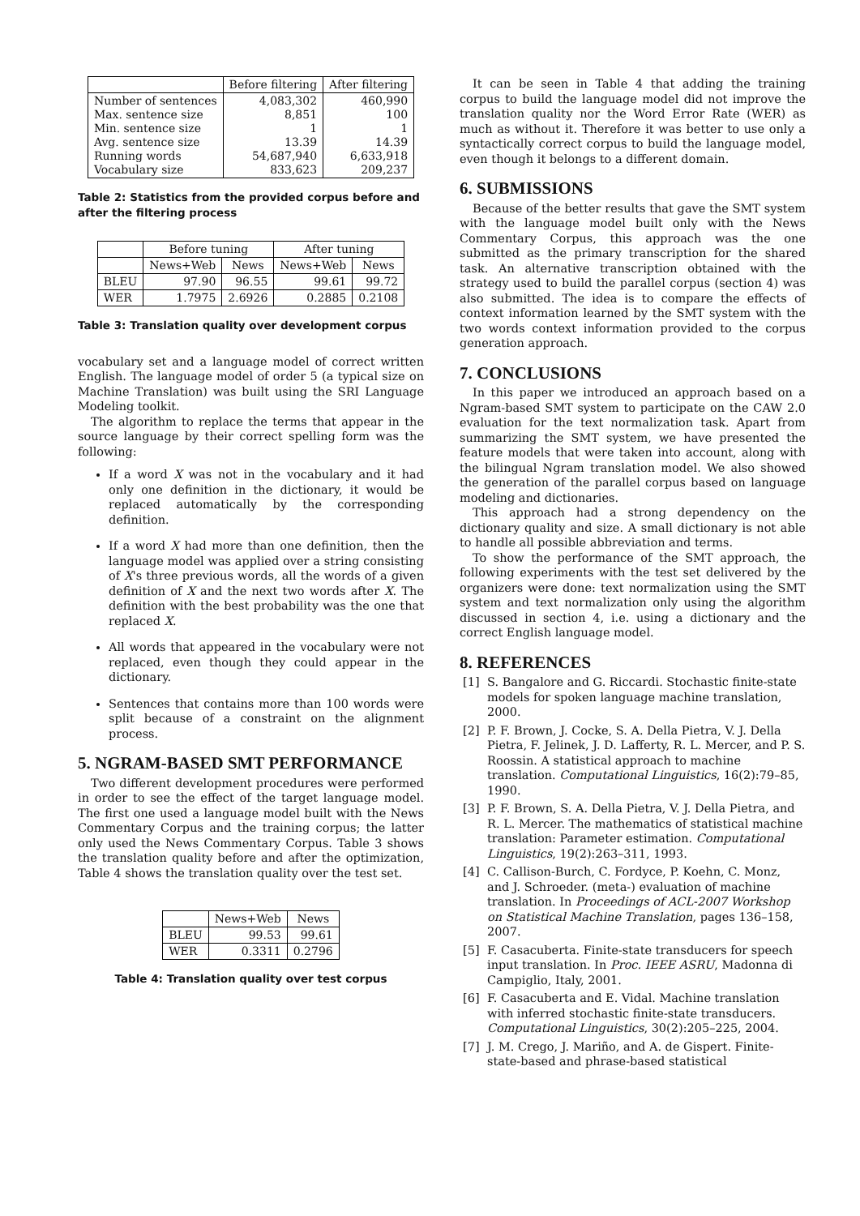| | Before filtering | After filtering |
| --- | --- | --- |
| Number of sentences Max. sentence size Min. sentence size Avg. sentence size Running words Vocabulary size | 4,083,302 8,851 1 13.39 54,687,940 833,623 | 460,990 100 1 14.39 6,633,918 209,237 |
Table 2: Statistics from the provided corpus before and after the filtering process
| | Before tuning | | After tuning | |
| --- | --- | --- | --- | --- |
| | News+Web | News | News+Web | News |
| BLEU | 97.90 | 96.55 | 99.61 | 99.72 |
| WER | 1.7975 | 2.6926 | 0.2885 | 0.2108 |
Table 3: Translation quality over development corpus
vocabulary set and a language model of correct written English. The language model of order 5 (a typical size on Machine Translation) was built using the SRI Language Modeling toolkit.
The algorithm to replace the terms that appear in the source language by their correct spelling form was the following:
If a word X was not in the vocabulary and it had only one definition in the dictionary, it would be replaced automatically by the corresponding definition.
If a word X had more than one definition, then the language model was applied over a string consisting of X's three previous words, all the words of a given definition of X and the next two words after X. The definition with the best probability was the one that replaced X.
All words that appeared in the vocabulary were not replaced, even though they could appear in the dictionary.
Sentences that contains more than 100 words were split because of a constraint on the alignment process.
5. NGRAM-BASED SMT PERFORMANCE
Two different development procedures were performed in order to see the effect of the target language model. The first one used a language model built with the News Commentary Corpus and the training corpus; the latter only used the News Commentary Corpus. Table 3 shows the translation quality before and after the optimization, Table 4 shows the translation quality over the test set.
| | News+Web | News |
| --- | --- | --- |
| BLEU | 99.53 | 99.61 |
| WER | 0.3311 | 0.2796 |
Table 4: Translation quality over test corpus
It can be seen in Table 4 that adding the training corpus to build the language model did not improve the translation quality nor the Word Error Rate (WER) as much as without it. Therefore it was better to use only a syntactically correct corpus to build the language model, even though it belongs to a different domain.
6. SUBMISSIONS
Because of the better results that gave the SMT system with the language model built only with the News Commentary Corpus, this approach was the one submitted as the primary transcription for the shared task. An alternative transcription obtained with the strategy used to build the parallel corpus (section 4) was also submitted. The idea is to compare the effects of context information learned by the SMT system with the two words context information provided to the corpus generation approach.
7. CONCLUSIONS
In this paper we introduced an approach based on a Ngram-based SMT system to participate on the CAW 2.0 evaluation for the text normalization task. Apart from summarizing the SMT system, we have presented the feature models that were taken into account, along with the bilingual Ngram translation model. We also showed the generation of the parallel corpus based on language modeling and dictionaries.
This approach had a strong dependency on the dictionary quality and size. A small dictionary is not able to handle all possible abbreviation and terms.
To show the performance of the SMT approach, the following experiments with the test set delivered by the organizers were done: text normalization using the SMT system and text normalization only using the algorithm discussed in section 4, i.e. using a dictionary and the correct English language model.
8. REFERENCES
[1] S. Bangalore and G. Riccardi. Stochastic finite-state models for spoken language machine translation, 2000.
[2] P. F. Brown, J. Cocke, S. A. Della Pietra, V. J. Della Pietra, F. Jelinek, J. D. Lafferty, R. L. Mercer, and P. S. Roossin. A statistical approach to machine translation. Computational Linguistics, 16(2):79–85, 1990.
[3] P. F. Brown, S. A. Della Pietra, V. J. Della Pietra, and R. L. Mercer. The mathematics of statistical machine translation: Parameter estimation. Computational Linguistics, 19(2):263–311, 1993.
[4] C. Callison-Burch, C. Fordyce, P. Koehn, C. Monz, and J. Schroeder. (meta-) evaluation of machine translation. In Proceedings of ACL-2007 Workshop on Statistical Machine Translation, pages 136–158, 2007.
[5] F. Casacuberta. Finite-state transducers for speech input translation. In Proc. IEEE ASRU, Madonna di Campiglio, Italy, 2001.
[6] F. Casacuberta and E. Vidal. Machine translation with inferred stochastic finite-state transducers. Computational Linguistics, 30(2):205–225, 2004.
[7] J. M. Crego, J. Mariño, and A. de Gispert. Finite-state-based and phrase-based statistical